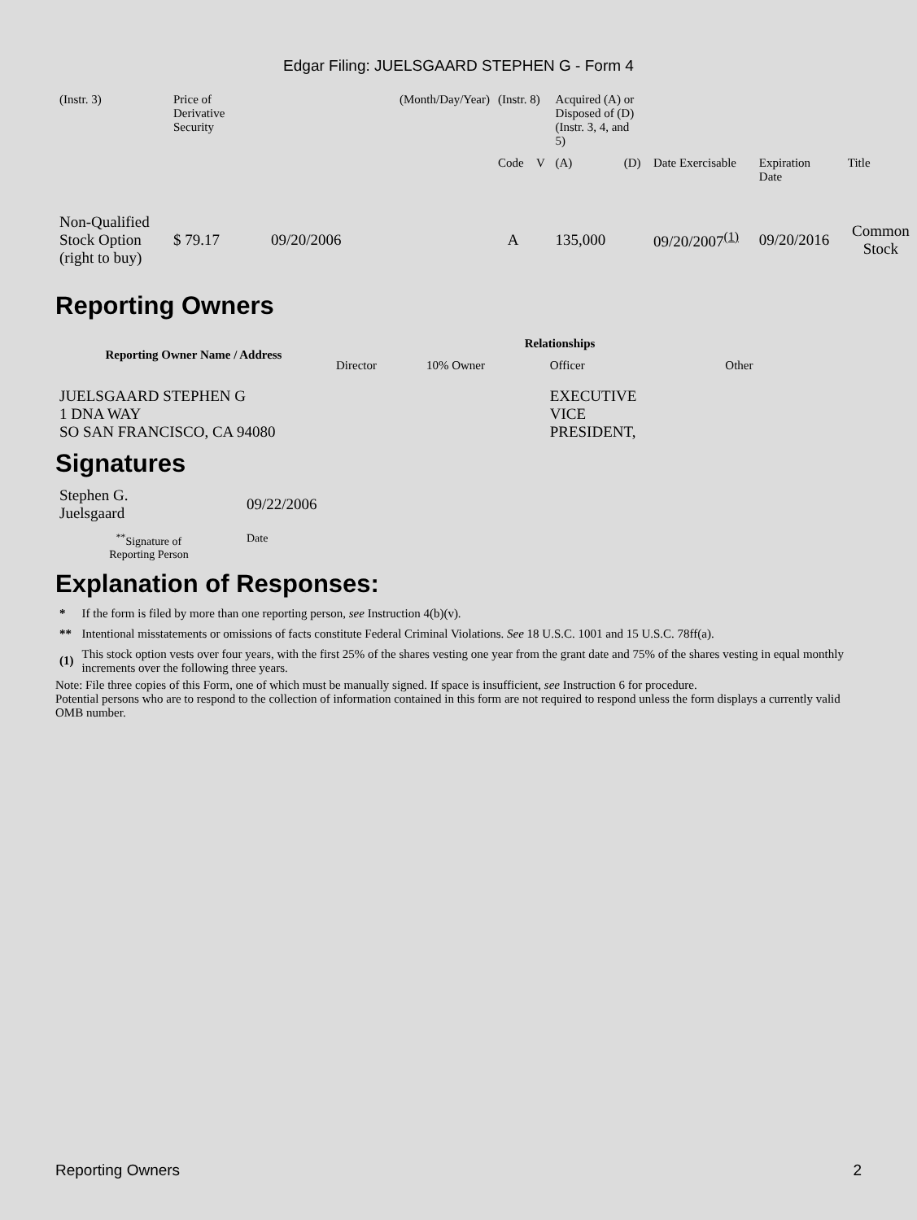Edgar Filing: JUELSGAARD STEPHEN G - Form 4
| (Instr. 3) | Price of Derivative Security | (Month/Day/Year) | | (Instr. 8) | | Acquired (A) or Disposed of (D) (Instr. 3, 4, and 5) | | | | |
| | | | | Code | V | (A) | (D) | Date Exercisable | Expiration Date | Title |
| Non-Qualified Stock Option (right to buy) | $ 79.17 | 09/20/2006 | | A | | 135,000 | | 09/20/2007<sup>(1)</sup> | 09/20/2016 | Common Stock |
Reporting Owners
| Reporting Owner Name / Address | Relationships | | | |
| --- | --- | --- | --- | --- |
| | Director | 10% Owner | Officer | Other |
| JUELSGAARD STEPHEN G 1 DNA WAY SO SAN FRANCISCO, CA 94080 | | | EXECUTIVE VICE PRESIDENT, | |
Signatures
| Stephen G. Juelsgaard | 09/22/2006 |
| <sup>**</sup> Signature of Reporting Person | Date |
Explanation of Responses:
| * | If the form is filed by more than one reporting person, see Instruction 4(b)(v). |
| ** | Intentional misstatements or omissions of facts constitute Federal Criminal Violations. See 18 U.S.C. 1001 and 15 U.S.C. 78ff(a). |
| (1) | This stock option vests over four years, with the first 25% of the shares vesting one year from the grant date and 75% of the shares vesting in equal monthly increments over the following three years. |
Note: File three copies of this Form, one of which must be manually signed. If space is insufficient, see Instruction 6 for procedure.
Potential persons who are to respond to the collection of information contained in this form are not required to respond unless the form displays a currently valid OMB number.
Reporting Owners 2